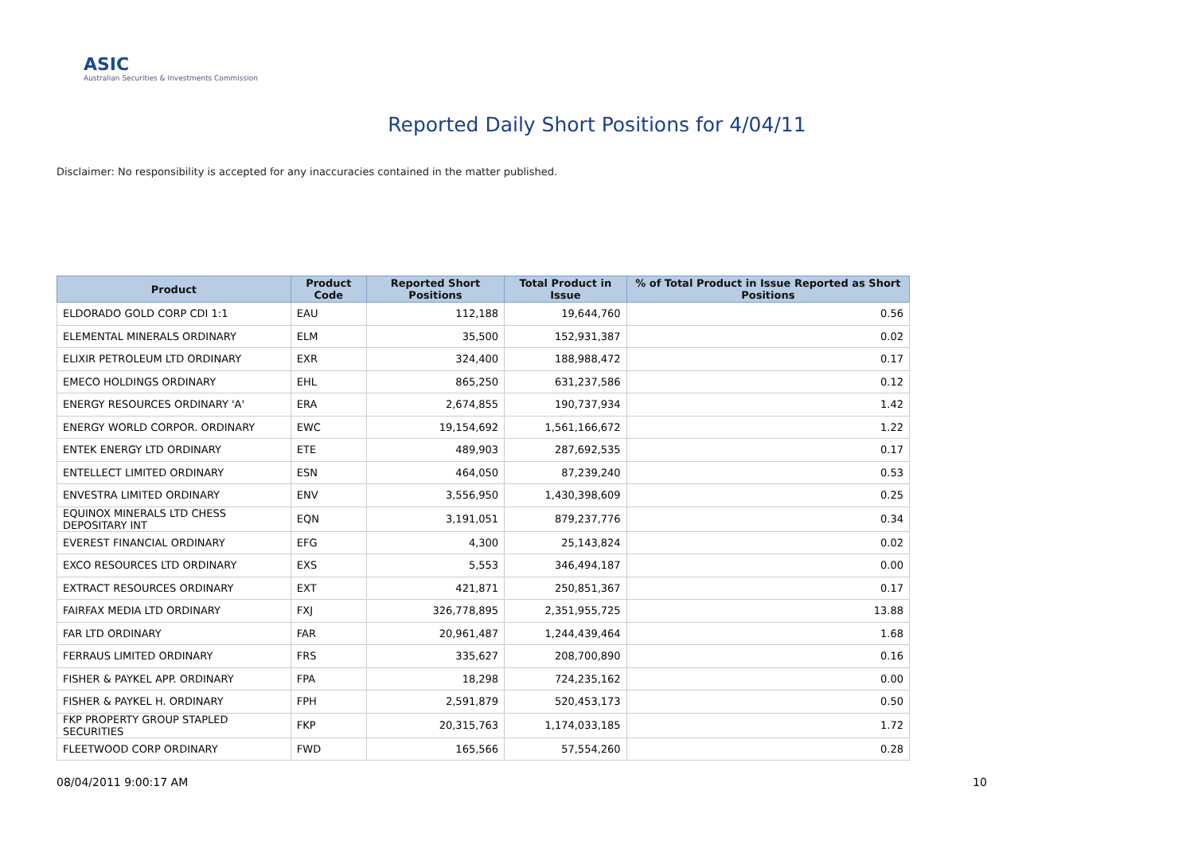ASIC
Australian Securities & Investments Commission
Reported Daily Short Positions for 4/04/11
Disclaimer: No responsibility is accepted for any inaccuracies contained in the matter published.
| Product | Product Code | Reported Short Positions | Total Product in Issue | % of Total Product in Issue Reported as Short Positions |
| --- | --- | --- | --- | --- |
| ELDORADO GOLD CORP CDI 1:1 | EAU | 112,188 | 19,644,760 | 0.56 |
| ELEMENTAL MINERALS ORDINARY | ELM | 35,500 | 152,931,387 | 0.02 |
| ELIXIR PETROLEUM LTD ORDINARY | EXR | 324,400 | 188,988,472 | 0.17 |
| EMECO HOLDINGS ORDINARY | EHL | 865,250 | 631,237,586 | 0.12 |
| ENERGY RESOURCES ORDINARY 'A' | ERA | 2,674,855 | 190,737,934 | 1.42 |
| ENERGY WORLD CORPOR. ORDINARY | EWC | 19,154,692 | 1,561,166,672 | 1.22 |
| ENTEK ENERGY LTD ORDINARY | ETE | 489,903 | 287,692,535 | 0.17 |
| ENTELLECT LIMITED ORDINARY | ESN | 464,050 | 87,239,240 | 0.53 |
| ENVESTRA LIMITED ORDINARY | ENV | 3,556,950 | 1,430,398,609 | 0.25 |
| EQUINOX MINERALS LTD CHESS DEPOSITARY INT | EQN | 3,191,051 | 879,237,776 | 0.34 |
| EVEREST FINANCIAL ORDINARY | EFG | 4,300 | 25,143,824 | 0.02 |
| EXCO RESOURCES LTD ORDINARY | EXS | 5,553 | 346,494,187 | 0.00 |
| EXTRACT RESOURCES ORDINARY | EXT | 421,871 | 250,851,367 | 0.17 |
| FAIRFAX MEDIA LTD ORDINARY | FXJ | 326,778,895 | 2,351,955,725 | 13.88 |
| FAR LTD ORDINARY | FAR | 20,961,487 | 1,244,439,464 | 1.68 |
| FERRAUS LIMITED ORDINARY | FRS | 335,627 | 208,700,890 | 0.16 |
| FISHER & PAYKEL APP. ORDINARY | FPA | 18,298 | 724,235,162 | 0.00 |
| FISHER & PAYKEL H. ORDINARY | FPH | 2,591,879 | 520,453,173 | 0.50 |
| FKP PROPERTY GROUP STAPLED SECURITIES | FKP | 20,315,763 | 1,174,033,185 | 1.72 |
| FLEETWOOD CORP ORDINARY | FWD | 165,566 | 57,554,260 | 0.28 |
08/04/2011 9:00:17 AM 10